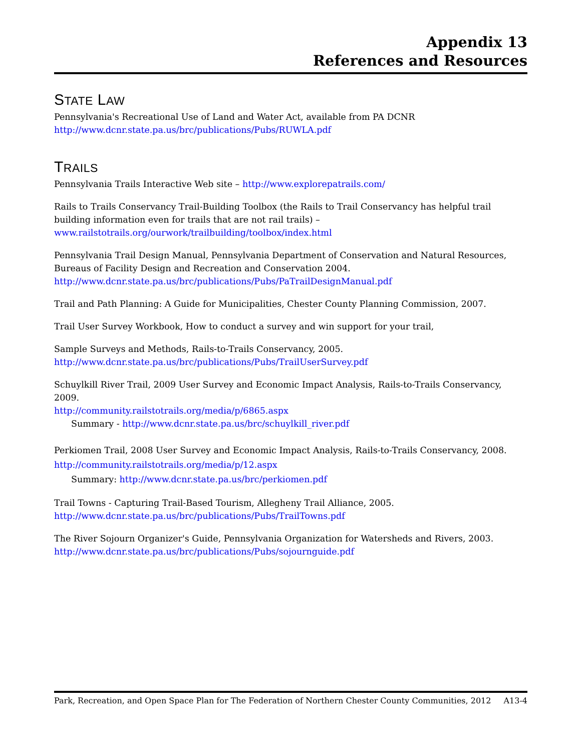Appendix 13
References and Resources
STATE LAW
Pennsylvania's Recreational Use of Land and Water Act, available from PA DCNR
http://www.dcnr.state.pa.us/brc/publications/Pubs/RUWLA.pdf
TRAILS
Pennsylvania Trails Interactive Web site – http://www.explorepatrails.com/
Rails to Trails Conservancy Trail-Building Toolbox (the Rails to Trail Conservancy has helpful trail building information even for trails that are not rail trails) –
www.railstotrails.org/ourwork/trailbuilding/toolbox/index.html
Pennsylvania Trail Design Manual, Pennsylvania Department of Conservation and Natural Resources, Bureaus of Facility Design and Recreation and Conservation 2004.
http://www.dcnr.state.pa.us/brc/publications/Pubs/PaTrailDesignManual.pdf
Trail and Path Planning: A Guide for Municipalities, Chester County Planning Commission, 2007.
Trail User Survey Workbook, How to conduct a survey and win support for your trail,
Sample Surveys and Methods, Rails-to-Trails Conservancy, 2005.
http://www.dcnr.state.pa.us/brc/publications/Pubs/TrailUserSurvey.pdf
Schuylkill River Trail, 2009 User Survey and Economic Impact Analysis, Rails-to-Trails Conservancy, 2009.
http://community.railstotrails.org/media/p/6865.aspx
Summary - http://www.dcnr.state.pa.us/brc/schuylkill_river.pdf
Perkiomen Trail, 2008 User Survey and Economic Impact Analysis, Rails-to-Trails Conservancy, 2008.
http://community.railstotrails.org/media/p/12.aspx
Summary: http://www.dcnr.state.pa.us/brc/perkiomen.pdf
Trail Towns - Capturing Trail-Based Tourism, Allegheny Trail Alliance, 2005.
http://www.dcnr.state.pa.us/brc/publications/Pubs/TrailTowns.pdf
The River Sojourn Organizer's Guide, Pennsylvania Organization for Watersheds and Rivers, 2003.
http://www.dcnr.state.pa.us/brc/publications/Pubs/sojournguide.pdf
Park, Recreation, and Open Space Plan for The Federation of Northern Chester County Communities, 2012 A13-4